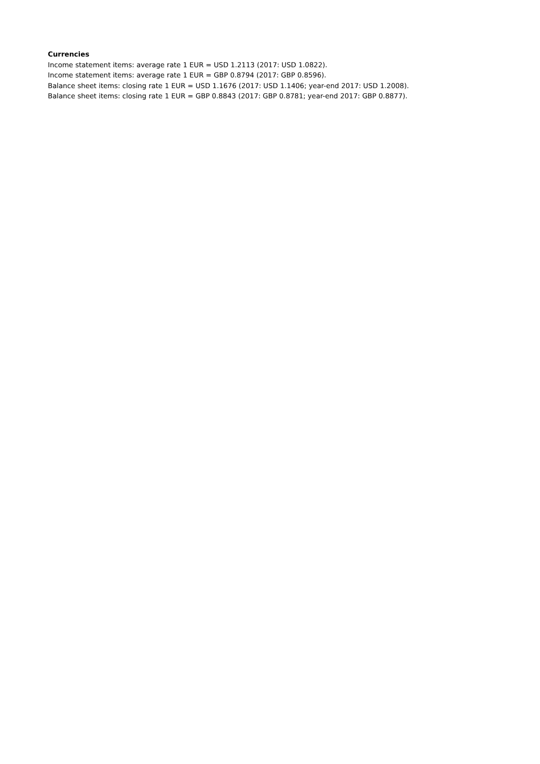Currencies
Income statement items: average rate 1 EUR = USD 1.2113 (2017: USD 1.0822).
Income statement items: average rate 1 EUR = GBP 0.8794 (2017: GBP 0.8596).
Balance sheet items: closing rate 1 EUR = USD 1.1676 (2017: USD 1.1406; year-end 2017: USD 1.2008).
Balance sheet items: closing rate 1 EUR = GBP 0.8843 (2017: GBP 0.8781; year-end 2017: GBP 0.8877).